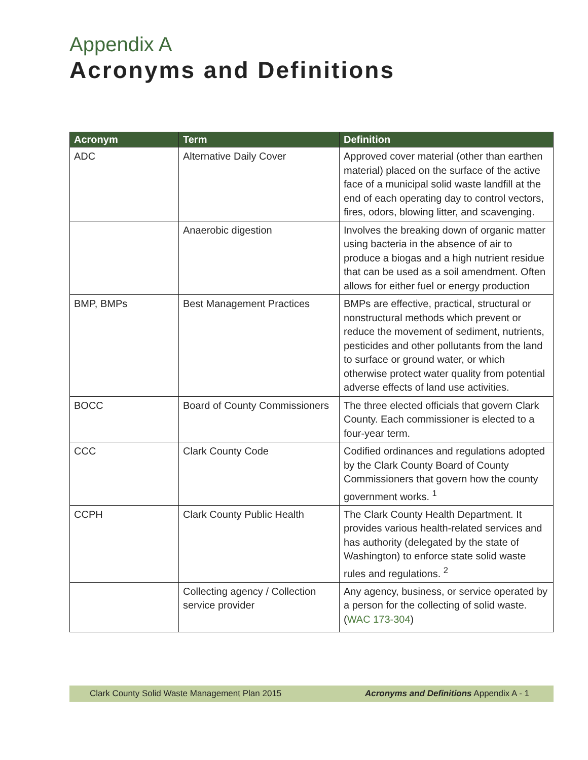Appendix A
Acronyms and Definitions
| Acronym | Term | Definition |
| --- | --- | --- |
| ADC | Alternative Daily Cover | Approved cover material (other than earthen material) placed on the surface of the active face of a municipal solid waste landfill at the end of each operating day to control vectors, fires, odors, blowing litter, and scavenging. |
| | Anaerobic digestion | Involves the breaking down of organic matter using bacteria in the absence of air to produce a biogas and a high nutrient residue that can be used as a soil amendment. Often allows for either fuel or energy production |
| BMP, BMPs | Best Management Practices | BMPs are effective, practical, structural or nonstructural methods which prevent or reduce the movement of sediment, nutrients, pesticides and other pollutants from the land to surface or ground water, or which otherwise protect water quality from potential adverse effects of land use activities. |
| BOCC | Board of County Commissioners | The three elected officials that govern Clark County. Each commissioner is elected to a four-year term. |
| CCC | Clark County Code | Codified ordinances and regulations adopted by the Clark County Board of County Commissioners that govern how the county government works. <sup>1</sup> |
| CCPH | Clark County Public Health | The Clark County Health Department. It provides various health-related services and has authority (delegated by the state of Washington) to enforce state solid waste rules and regulations. <sup>2</sup> |
| | Collecting agency / Collection service provider | Any agency, business, or service operated by a person for the collecting of solid waste. ( WAC 173-304 ) |
Clark County Solid Waste Management Plan 2015 Acronyms and Definitions Appendix A - 1